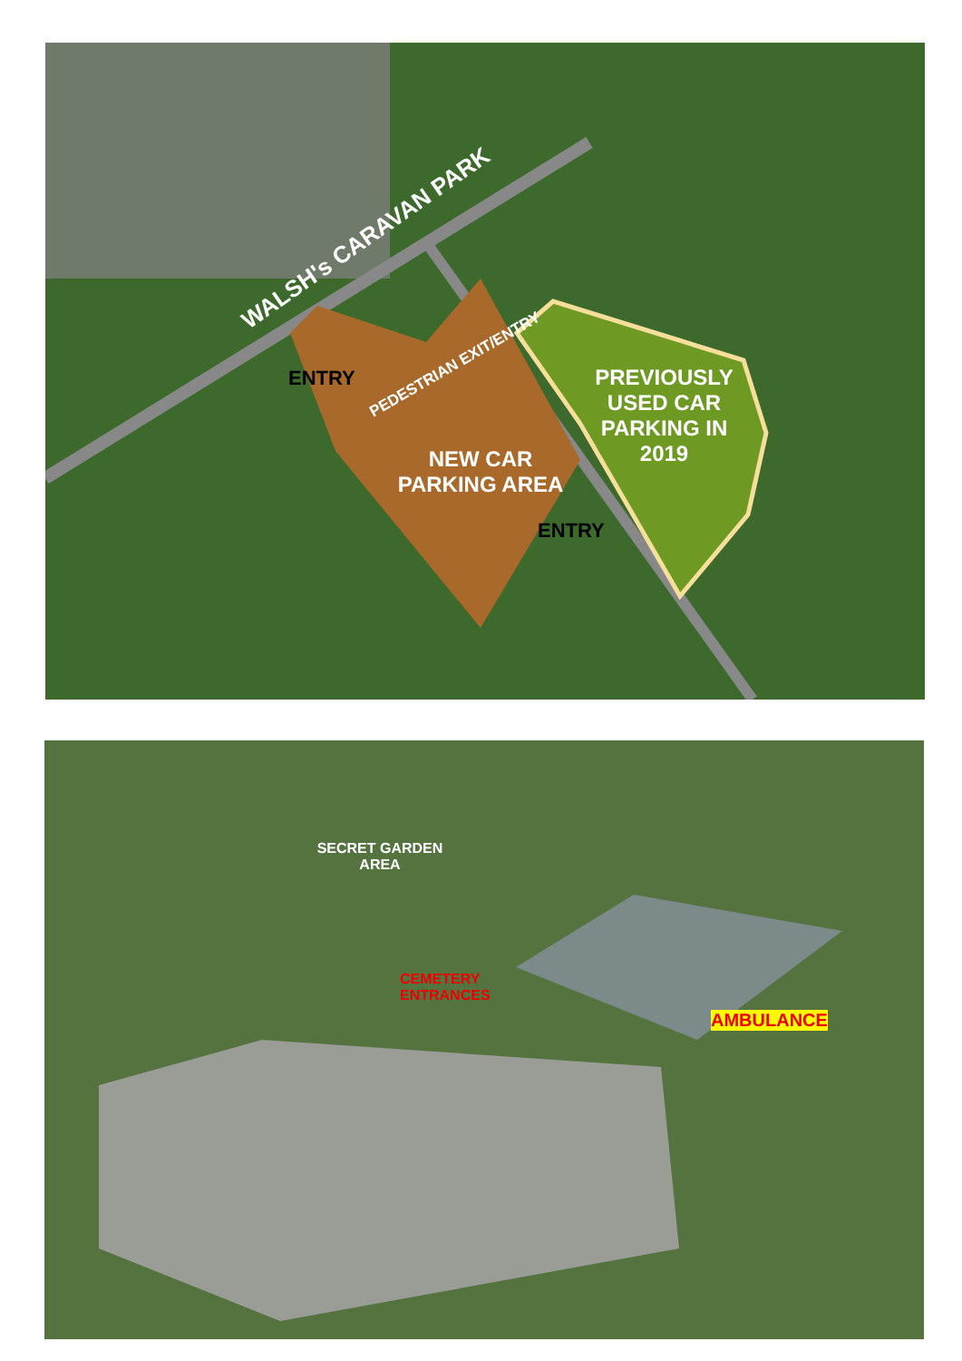WALSH's CARAVAN PARK
ENTRY
PEDESTRIAN EXIT/ENTRY
NEW CAR PARKING AREA
PREVIOUSLY USED CAR PARKING IN 2019
ENTRY
SECRET GARDEN AREA
CEMETERY
ENTRANCES
AMBULANCE